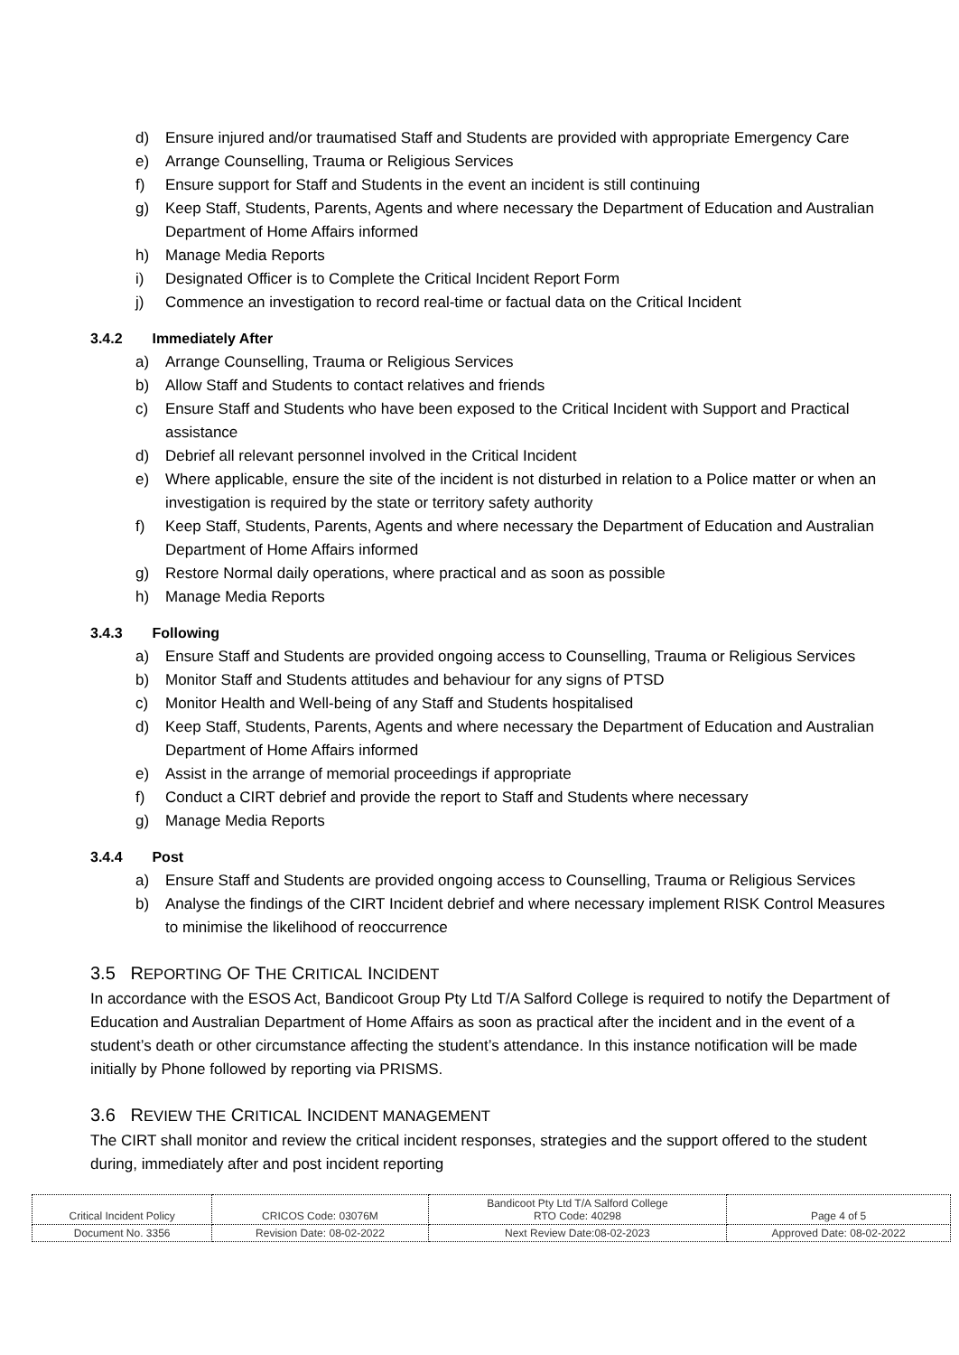d) Ensure injured and/or traumatised Staff and Students are provided with appropriate Emergency Care
e) Arrange Counselling, Trauma or Religious Services
f) Ensure support for Staff and Students in the event an incident is still continuing
g) Keep Staff, Students, Parents, Agents and where necessary the Department of Education and Australian Department of Home Affairs informed
h) Manage Media Reports
i) Designated Officer is to Complete the Critical Incident Report Form
j) Commence an investigation to record real-time or factual data on the Critical Incident
3.4.2 Immediately After
a) Arrange Counselling, Trauma or Religious Services
b) Allow Staff and Students to contact relatives and friends
c) Ensure Staff and Students who have been exposed to the Critical Incident with Support and Practical assistance
d) Debrief all relevant personnel involved in the Critical Incident
e) Where applicable, ensure the site of the incident is not disturbed in relation to a Police matter or when an investigation is required by the state or territory safety authority
f) Keep Staff, Students, Parents, Agents and where necessary the Department of Education and Australian Department of Home Affairs informed
g) Restore Normal daily operations, where practical and as soon as possible
h) Manage Media Reports
3.4.3 Following
a) Ensure Staff and Students are provided ongoing access to Counselling, Trauma or Religious Services
b) Monitor Staff and Students attitudes and behaviour for any signs of PTSD
c) Monitor Health and Well-being of any Staff and Students hospitalised
d) Keep Staff, Students, Parents, Agents and where necessary the Department of Education and Australian Department of Home Affairs informed
e) Assist in the arrange of memorial proceedings if appropriate
f) Conduct a CIRT debrief and provide the report to Staff and Students where necessary
g) Manage Media Reports
3.4.4 Post
a) Ensure Staff and Students are provided ongoing access to Counselling, Trauma or Religious Services
b) Analyse the findings of the CIRT Incident debrief and where necessary implement RISK Control Measures to minimise the likelihood of reoccurrence
3.5 REPORTING OF THE CRITICAL INCIDENT
In accordance with the ESOS Act, Bandicoot Group Pty Ltd T/A Salford College is required to notify the Department of Education and Australian Department of Home Affairs as soon as practical after the incident and in the event of a student’s death or other circumstance affecting the student’s attendance. In this instance notification will be made initially by Phone followed by reporting via PRISMS.
3.6 REVIEW THE CRITICAL INCIDENT MANAGEMENT
The CIRT shall monitor and review the critical incident responses, strategies and the support offered to the student during, immediately after and post incident reporting
| Critical Incident Policy | CRICOS Code: 03076M | Bandicoot Pty Ltd T/A Salford College RTO Code: 40298 | Page 4 of 5 |
| Document No. 3356 | Revision Date: 08-02-2022 | Next Review Date:08-02-2023 | Approved Date: 08-02-2022 |